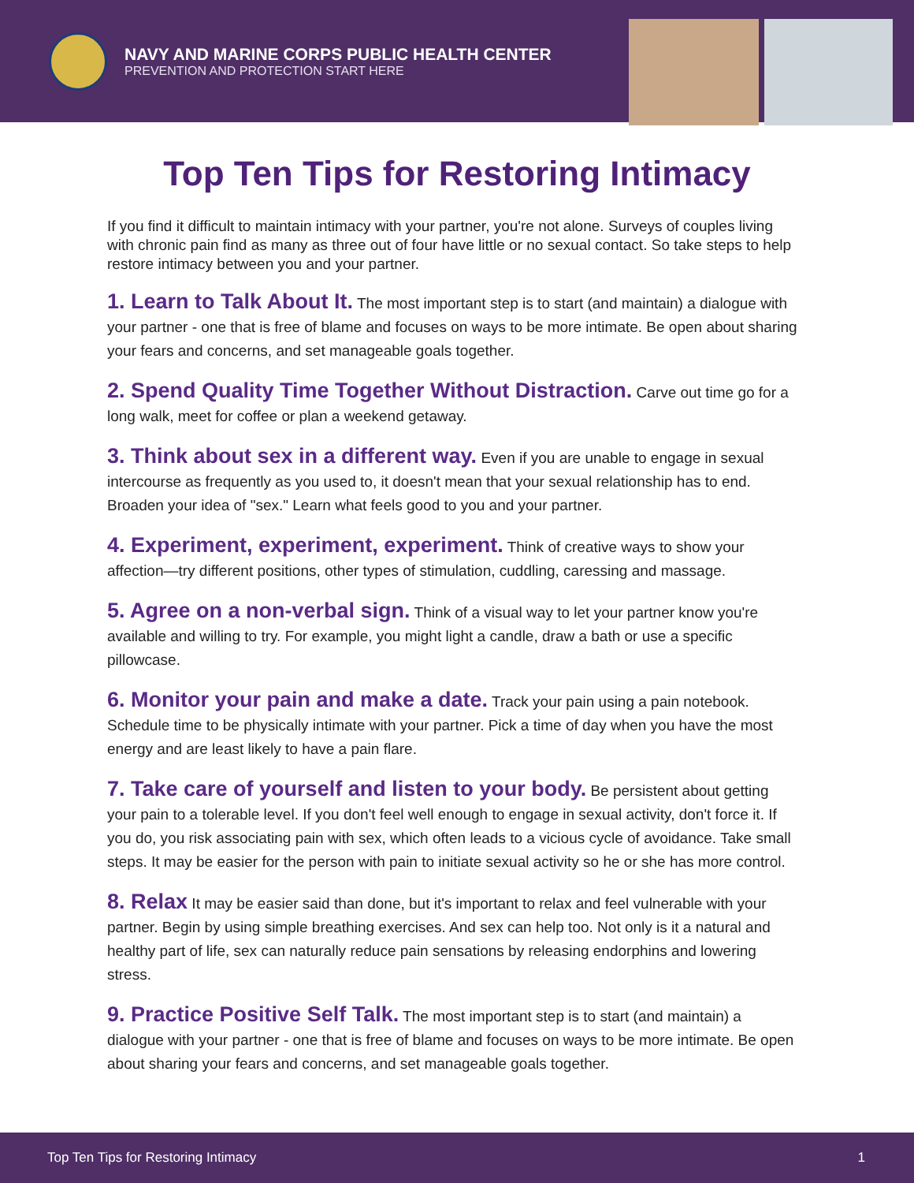NAVY AND MARINE CORPS PUBLIC HEALTH CENTER
PREVENTION AND PROTECTION START HERE
Top Ten Tips for Restoring Intimacy
If you find it difficult to maintain intimacy with your partner, you're not alone. Surveys of couples living with chronic pain find as many as three out of four have little or no sexual contact. So take steps to help restore intimacy between you and your partner.
1. Learn to Talk About It. The most important step is to start (and maintain) a dialogue with your partner - one that is free of blame and focuses on ways to be more intimate. Be open about sharing your fears and concerns, and set manageable goals together.
2. Spend Quality Time Together Without Distraction. Carve out time go for a long walk, meet for coffee or plan a weekend getaway.
3. Think about sex in a different way. Even if you are unable to engage in sexual intercourse as frequently as you used to, it doesn't mean that your sexual relationship has to end. Broaden your idea of "sex." Learn what feels good to you and your partner.
4. Experiment, experiment, experiment. Think of creative ways to show your affection—try different positions, other types of stimulation, cuddling, caressing and massage.
5. Agree on a non-verbal sign. Think of a visual way to let your partner know you're available and willing to try. For example, you might light a candle, draw a bath or use a specific pillowcase.
6. Monitor your pain and make a date. Track your pain using a pain notebook. Schedule time to be physically intimate with your partner. Pick a time of day when you have the most energy and are least likely to have a pain flare.
7. Take care of yourself and listen to your body. Be persistent about getting your pain to a tolerable level. If you don't feel well enough to engage in sexual activity, don't force it. If you do, you risk associating pain with sex, which often leads to a vicious cycle of avoidance. Take small steps. It may be easier for the person with pain to initiate sexual activity so he or she has more control.
8. Relax It may be easier said than done, but it's important to relax and feel vulnerable with your partner. Begin by using simple breathing exercises. And sex can help too. Not only is it a natural and healthy part of life, sex can naturally reduce pain sensations by releasing endorphins and lowering stress.
9. Practice Positive Self Talk. The most important step is to start (and maintain) a dialogue with your partner - one that is free of blame and focuses on ways to be more intimate. Be open about sharing your fears and concerns, and set manageable goals together.
Top Ten Tips for Restoring Intimacy 1